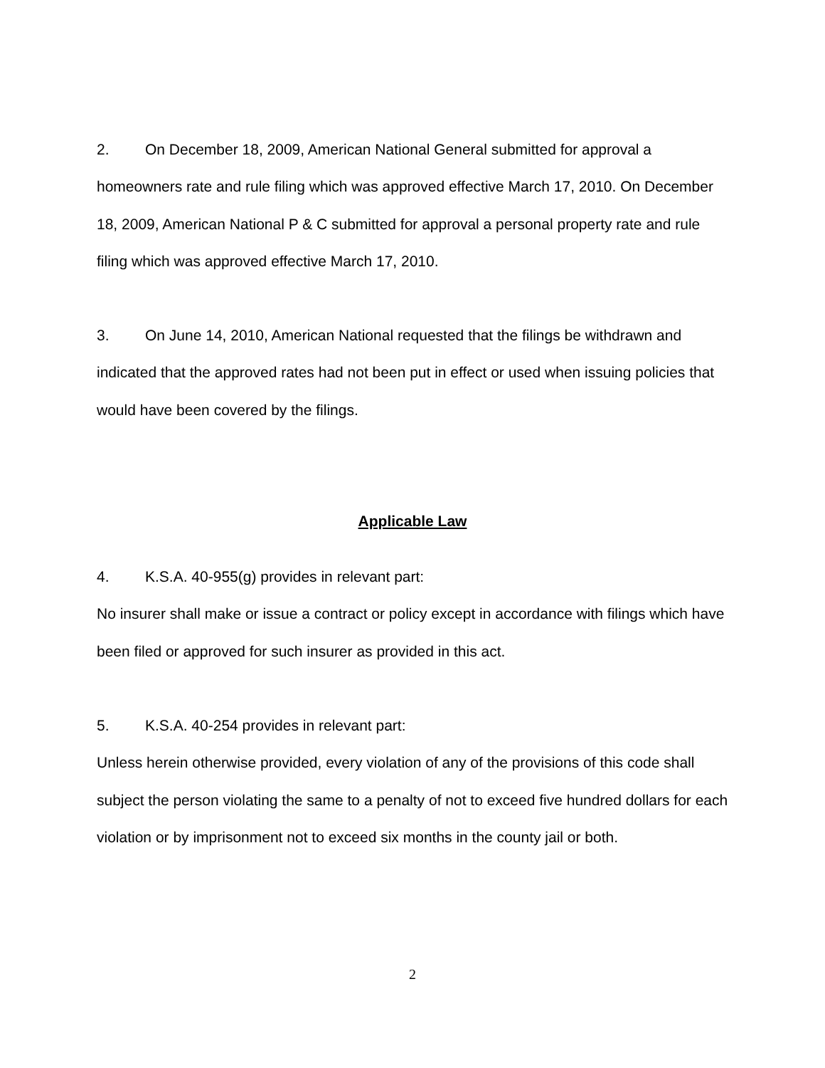2. On December 18, 2009, American National General submitted for approval a homeowners rate and rule filing which was approved effective March 17, 2010. On December 18, 2009, American National P & C submitted for approval a personal property rate and rule filing which was approved effective March 17, 2010.
3. On June 14, 2010, American National requested that the filings be withdrawn and indicated that the approved rates had not been put in effect or used when issuing policies that would have been covered by the filings.
Applicable Law
4. K.S.A. 40-955(g) provides in relevant part:
No insurer shall make or issue a contract or policy except in accordance with filings which have been filed or approved for such insurer as provided in this act.
5. K.S.A. 40-254 provides in relevant part:
Unless herein otherwise provided, every violation of any of the provisions of this code shall subject the person violating the same to a penalty of not to exceed five hundred dollars for each violation or by imprisonment not to exceed six months in the county jail or both.
2